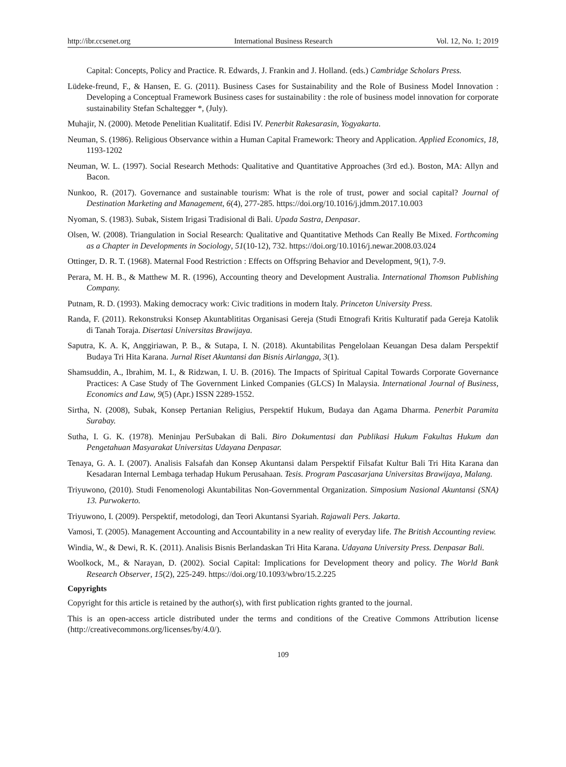http://ibr.ccsenet.org International Business Research Vol. 12, No. 1; 2019
Capital: Concepts, Policy and Practice. R. Edwards, J. Frankin and J. Holland. (eds.) Cambridge Scholars Press.
Lüdeke-freund, F., & Hansen, E. G. (2011). Business Cases for Sustainability and the Role of Business Model Innovation : Developing a Conceptual Framework Business cases for sustainability : the role of business model innovation for corporate sustainability Stefan Schaltegger *, (July).
Muhajir, N. (2000). Metode Penelitian Kualitatif. Edisi IV. Penerbit Rakesarasin, Yogyakarta.
Neuman, S. (1986). Religious Observance within a Human Capital Framework: Theory and Application. Applied Economics, 18, 1193-1202
Neuman, W. L. (1997). Social Research Methods: Qualitative and Quantitative Approaches (3rd ed.). Boston, MA: Allyn and Bacon.
Nunkoo, R. (2017). Governance and sustainable tourism: What is the role of trust, power and social capital? Journal of Destination Marketing and Management, 6(4), 277-285. https://doi.org/10.1016/j.jdmm.2017.10.003
Nyoman, S. (1983). Subak, Sistem Irigasi Tradisional di Bali. Upada Sastra, Denpasar.
Olsen, W. (2008). Triangulation in Social Research: Qualitative and Quantitative Methods Can Really Be Mixed. Forthcoming as a Chapter in Developments in Sociology, 51(10-12), 732. https://doi.org/10.1016/j.newar.2008.03.024
Ottinger, D. R. T. (1968). Maternal Food Restriction : Effects on Offspring Behavior and Development, 9(1), 7-9.
Perara, M. H. B., & Matthew M. R. (1996), Accounting theory and Development Australia. International Thomson Publishing Company.
Putnam, R. D. (1993). Making democracy work: Civic traditions in modern Italy. Princeton University Press.
Randa, F. (2011). Rekonstruksi Konsep Akuntablititas Organisasi Gereja (Studi Etnografi Kritis Kulturatif pada Gereja Katolik di Tanah Toraja. Disertasi Universitas Brawijaya.
Saputra, K. A. K, Anggiriawan, P. B., & Sutapa, I. N. (2018). Akuntabilitas Pengelolaan Keuangan Desa dalam Perspektif Budaya Tri Hita Karana. Jurnal Riset Akuntansi dan Bisnis Airlangga, 3(1).
Shamsuddin, A., Ibrahim, M. I., & Ridzwan, I. U. B. (2016). The Impacts of Spiritual Capital Towards Corporate Governance Practices: A Case Study of The Government Linked Companies (GLCS) In Malaysia. International Journal of Business, Economics and Law, 9(5) (Apr.) ISSN 2289-1552.
Sirtha, N. (2008), Subak, Konsep Pertanian Religius, Perspektif Hukum, Budaya dan Agama Dharma. Penerbit Paramita Surabay.
Sutha, I. G. K. (1978). Meninjau PerSubakan di Bali. Biro Dokumentasi dan Publikasi Hukum Fakultas Hukum dan Pengetahuan Masyarakat Universitas Udayana Denpasar.
Tenaya, G. A. I. (2007). Analisis Falsafah dan Konsep Akuntansi dalam Perspektif Filsafat Kultur Bali Tri Hita Karana dan Kesadaran Internal Lembaga terhadap Hukum Perusahaan. Tesis. Program Pascasarjana Universitas Brawijaya, Malang.
Triyuwono, (2010). Studi Fenomenologi Akuntabilitas Non-Governmental Organization. Simposium Nasional Akuntansi (SNA) 13. Purwokerto.
Triyuwono, I. (2009). Perspektif, metodologi, dan Teori Akuntansi Syariah. Rajawali Pers. Jakarta.
Vamosi, T. (2005). Management Accounting and Accountability in a new reality of everyday life. The British Accounting review.
Windia, W., & Dewi, R. K. (2011). Analisis Bisnis Berlandaskan Tri Hita Karana. Udayana University Press. Denpasar Bali.
Woolkock, M., & Narayan, D. (2002). Social Capital: Implications for Development theory and policy. The World Bank Research Observer, 15(2), 225-249. https://doi.org/10.1093/wbro/15.2.225
Copyrights
Copyright for this article is retained by the author(s), with first publication rights granted to the journal.
This is an open-access article distributed under the terms and conditions of the Creative Commons Attribution license (http://creativecommons.org/licenses/by/4.0/).
109